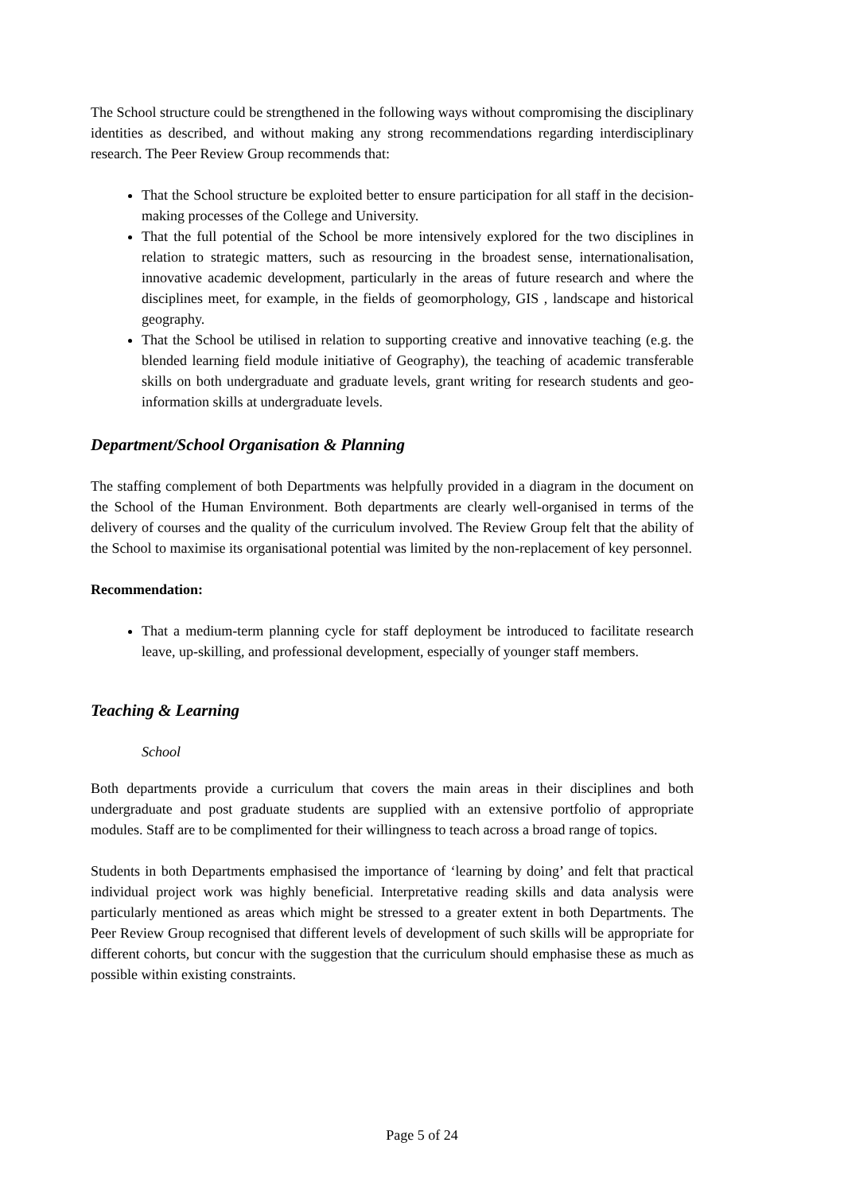The School structure could be strengthened in the following ways without compromising the disciplinary identities as described, and without making any strong recommendations regarding interdisciplinary research. The Peer Review Group recommends that:
That the School structure be exploited better to ensure participation for all staff in the decision-making processes of the College and University.
That the full potential of the School be more intensively explored for the two disciplines in relation to strategic matters, such as resourcing in the broadest sense, internationalisation, innovative academic development, particularly in the areas of future research and where the disciplines meet, for example, in the fields of geomorphology, GIS , landscape and historical geography.
That the School be utilised in relation to supporting creative and innovative teaching (e.g. the blended learning field module initiative of Geography), the teaching of academic transferable skills on both undergraduate and graduate levels, grant writing for research students and geo-information skills at undergraduate levels.
Department/School Organisation & Planning
The staffing complement of both Departments was helpfully provided in a diagram in the document on the School of the Human Environment. Both departments are clearly well-organised in terms of the delivery of courses and the quality of the curriculum involved. The Review Group felt that the ability of the School to maximise its organisational potential was limited by the non-replacement of key personnel.
Recommendation:
That a medium-term planning cycle for staff deployment be introduced to facilitate research leave, up-skilling, and professional development, especially of younger staff members.
Teaching & Learning
School
Both departments provide a curriculum that covers the main areas in their disciplines and both undergraduate and post graduate students are supplied with an extensive portfolio of appropriate modules. Staff are to be complimented for their willingness to teach across a broad range of topics.
Students in both Departments emphasised the importance of ‘learning by doing’ and felt that practical individual project work was highly beneficial. Interpretative reading skills and data analysis were particularly mentioned as areas which might be stressed to a greater extent in both Departments. The Peer Review Group recognised that different levels of development of such skills will be appropriate for different cohorts, but concur with the suggestion that the curriculum should emphasise these as much as possible within existing constraints.
Page 5 of 24